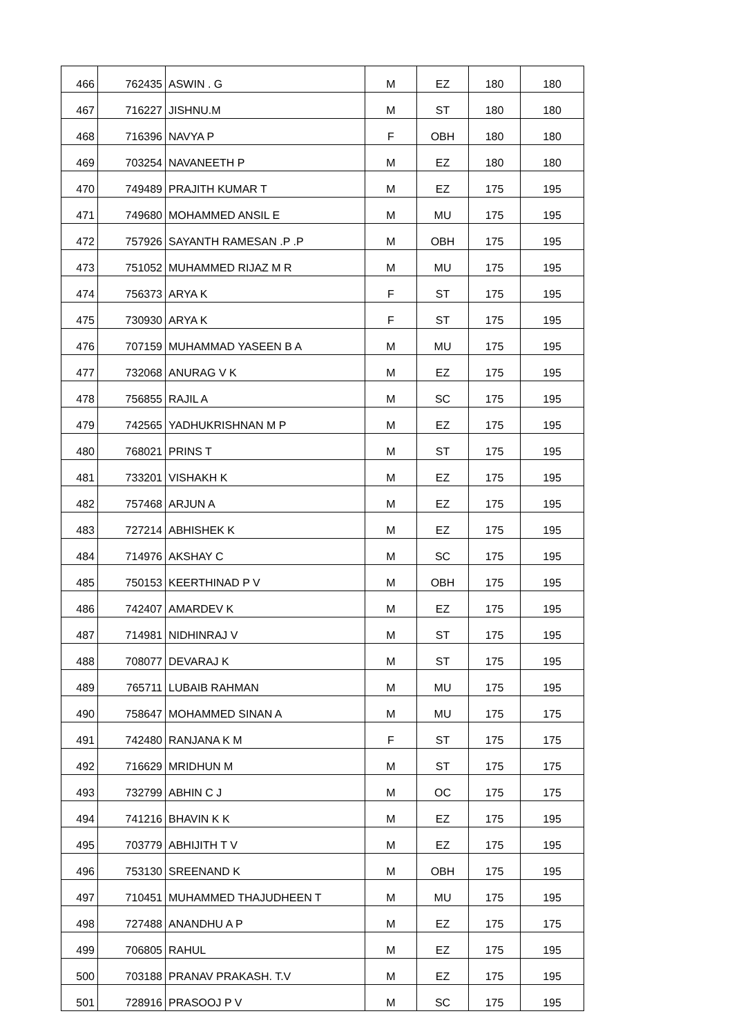| 466 | 762435 | ASWIN . G | M | EZ | 180 | 180 |
| 467 | 716227 | JISHNU.M | M | ST | 180 | 180 |
| 468 | 716396 | NAVYA P | F | OBH | 180 | 180 |
| 469 | 703254 | NAVANEETH P | M | EZ | 180 | 180 |
| 470 | 749489 | PRAJITH KUMAR T | M | EZ | 175 | 195 |
| 471 | 749680 | MOHAMMED ANSIL E | M | MU | 175 | 195 |
| 472 | 757926 | SAYANTH RAMESAN .P .P | M | OBH | 175 | 195 |
| 473 | 751052 | MUHAMMED RIJAZ M R | M | MU | 175 | 195 |
| 474 | 756373 | ARYA K | F | ST | 175 | 195 |
| 475 | 730930 | ARYA K | F | ST | 175 | 195 |
| 476 | 707159 | MUHAMMAD YASEEN B A | M | MU | 175 | 195 |
| 477 | 732068 | ANURAG V K | M | EZ | 175 | 195 |
| 478 | 756855 | RAJIL A | M | SC | 175 | 195 |
| 479 | 742565 | YADHUKRISHNAN M P | M | EZ | 175 | 195 |
| 480 | 768021 | PRINS T | M | ST | 175 | 195 |
| 481 | 733201 | VISHAKH K | M | EZ | 175 | 195 |
| 482 | 757468 | ARJUN A | M | EZ | 175 | 195 |
| 483 | 727214 | ABHISHEK K | M | EZ | 175 | 195 |
| 484 | 714976 | AKSHAY C | M | SC | 175 | 195 |
| 485 | 750153 | KEERTHINAD P V | M | OBH | 175 | 195 |
| 486 | 742407 | AMARDEV K | M | EZ | 175 | 195 |
| 487 | 714981 | NIDHINRAJ V | M | ST | 175 | 195 |
| 488 | 708077 | DEVARAJ K | M | ST | 175 | 195 |
| 489 | 765711 | LUBAIB RAHMAN | M | MU | 175 | 195 |
| 490 | 758647 | MOHAMMED SINAN A | M | MU | 175 | 175 |
| 491 | 742480 | RANJANA K M | F | ST | 175 | 175 |
| 492 | 716629 | MRIDHUN M | M | ST | 175 | 175 |
| 493 | 732799 | ABHIN C J | M | OC | 175 | 175 |
| 494 | 741216 | BHAVIN K K | M | EZ | 175 | 195 |
| 495 | 703779 | ABHIJITH T V | M | EZ | 175 | 195 |
| 496 | 753130 | SREENAND K | M | OBH | 175 | 195 |
| 497 | 710451 | MUHAMMED THAJUDHEEN T | M | MU | 175 | 195 |
| 498 | 727488 | ANANDHU A P | M | EZ | 175 | 175 |
| 499 | 706805 | RAHUL | M | EZ | 175 | 195 |
| 500 | 703188 | PRANAV PRAKASH. T.V | M | EZ | 175 | 195 |
| 501 | 728916 | PRASOOJ P V | M | SC | 175 | 195 |